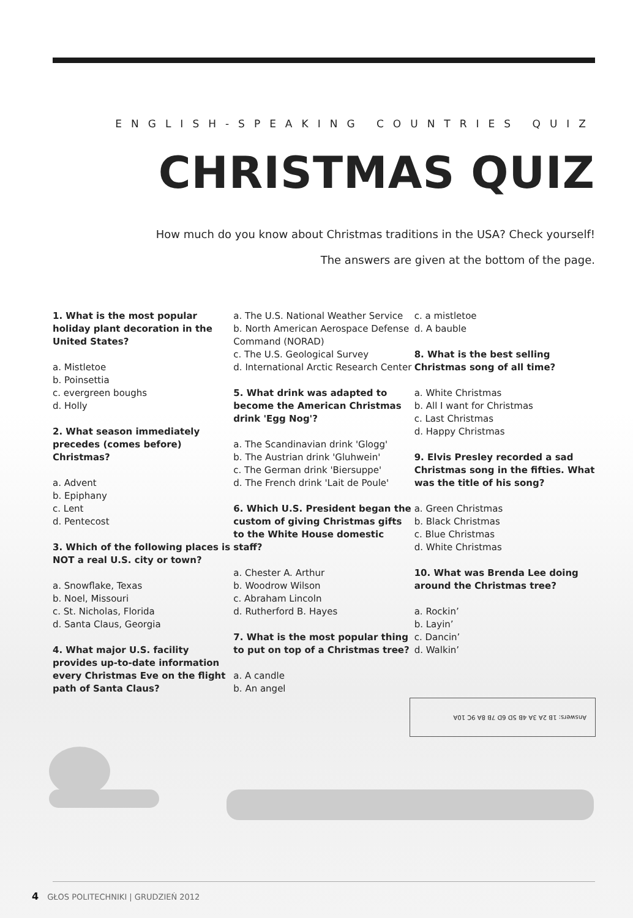ENGLISH-SPEAKING COUNTRIES QUIZ
CHRISTMAS QUIZ
How much do you know about Christmas traditions in the USA? Check yourself!
The answers are given at the bottom of the page.
1. What is the most popular holiday plant decoration in the United States?
a. Mistletoe
b. Poinsettia
c. evergreen boughs
d. Holly
2. What season immediately precedes (comes before) Christmas?
a. Advent
b. Epiphany
c. Lent
d. Pentecost
3. Which of the following places is NOT a real U.S. city or town?
a. Snowflake, Texas
b. Noel, Missouri
c. St. Nicholas, Florida
d. Santa Claus, Georgia
4. What major U.S. facility provides up-to-date information every Christmas Eve on the flight path of Santa Claus?
a. The U.S. National Weather Service
b. North American Aerospace Defense Command (NORAD)
c. The U.S. Geological Survey
d. International Arctic Research Center
5. What drink was adapted to become the American Christmas drink 'Egg Nog'?
a. The Scandinavian drink 'Glogg'
b. The Austrian drink 'Gluhwein'
c. The German drink 'Biersuppe'
d. The French drink 'Lait de Poule'
6. Which U.S. President began the custom of giving Christmas gifts to the White House domestic staff?
a. Chester A. Arthur
b. Woodrow Wilson
c. Abraham Lincoln
d. Rutherford B. Hayes
7. What is the most popular thing to put on top of a Christmas tree?
a. A candle
b. An angel
c. a mistletoe
d. A bauble
8. What is the best selling Christmas song of all time?
a. White Christmas
b. All I want for Christmas
c. Last Christmas
d. Happy Christmas
9. Elvis Presley recorded a sad Christmas song in the fifties. What was the title of his song?
a. Green Christmas
b. Black Christmas
c. Blue Christmas
d. White Christmas
10. What was Brenda Lee doing around the Christmas tree?
a. Rockin’
b. Layin’
c. Dancin’
d. Walkin’
Answers: 1B 2A 3A 4B 5D 6D 7B 8A 9C 10A
4 GŁOS POLITECHNIKI | GRUDZIEŃ 2012